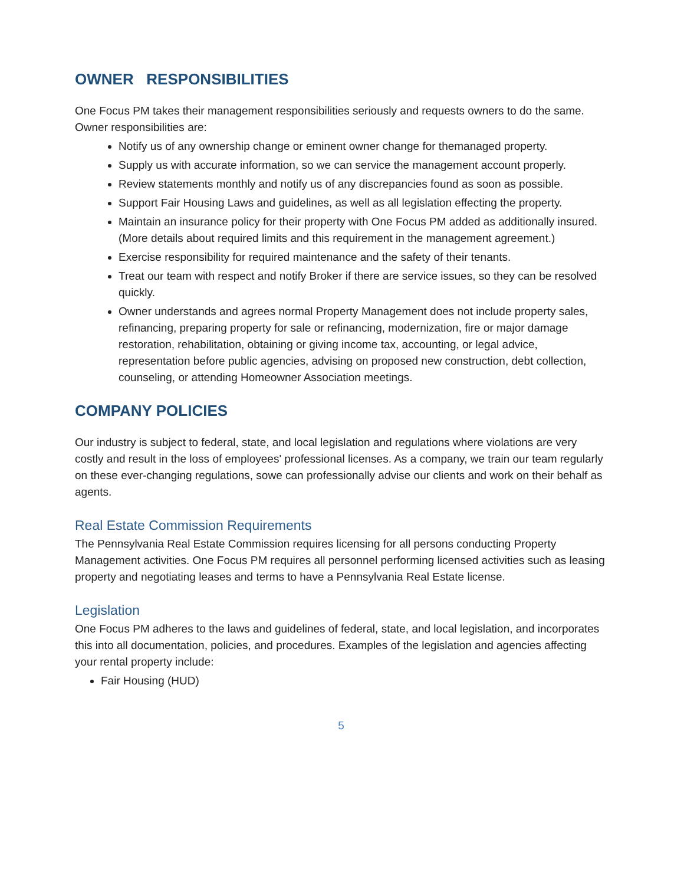OWNER RESPONSIBILITIES
One Focus PM takes their management responsibilities seriously and requests owners to do the same. Owner responsibilities are:
Notify us of any ownership change or eminent owner change for themanaged property.
Supply us with accurate information, so we can service the management account properly.
Review statements monthly and notify us of any discrepancies found as soon as possible.
Support Fair Housing Laws and guidelines, as well as all legislation effecting the property.
Maintain an insurance policy for their property with One Focus PM added as additionally insured. (More details about required limits and this requirement in the management agreement.)
Exercise responsibility for required maintenance and the safety of their tenants.
Treat our team with respect and notify Broker if there are service issues, so they can be resolved quickly.
Owner understands and agrees normal Property Management does not include property sales, refinancing, preparing property for sale or refinancing, modernization, fire or major damage restoration, rehabilitation, obtaining or giving income tax, accounting, or legal advice, representation before public agencies, advising on proposed new construction, debt collection, counseling, or attending Homeowner Association meetings.
COMPANY POLICIES
Our industry is subject to federal, state, and local legislation and regulations where violations are very costly and result in the loss of employees' professional licenses. As a company, we train our team regularly on these ever-changing regulations, sowe can professionally advise our clients and work on their behalf as agents.
Real Estate Commission Requirements
The Pennsylvania Real Estate Commission requires licensing for all persons conducting Property Management activities. One Focus PM requires all personnel performing licensed activities such as leasing property and negotiating leases and terms to have a Pennsylvania Real Estate license.
Legislation
One Focus PM adheres to the laws and guidelines of federal, state, and local legislation, and incorporates this into all documentation, policies, and procedures. Examples of the legislation and agencies affecting your rental property include:
Fair Housing (HUD)
5